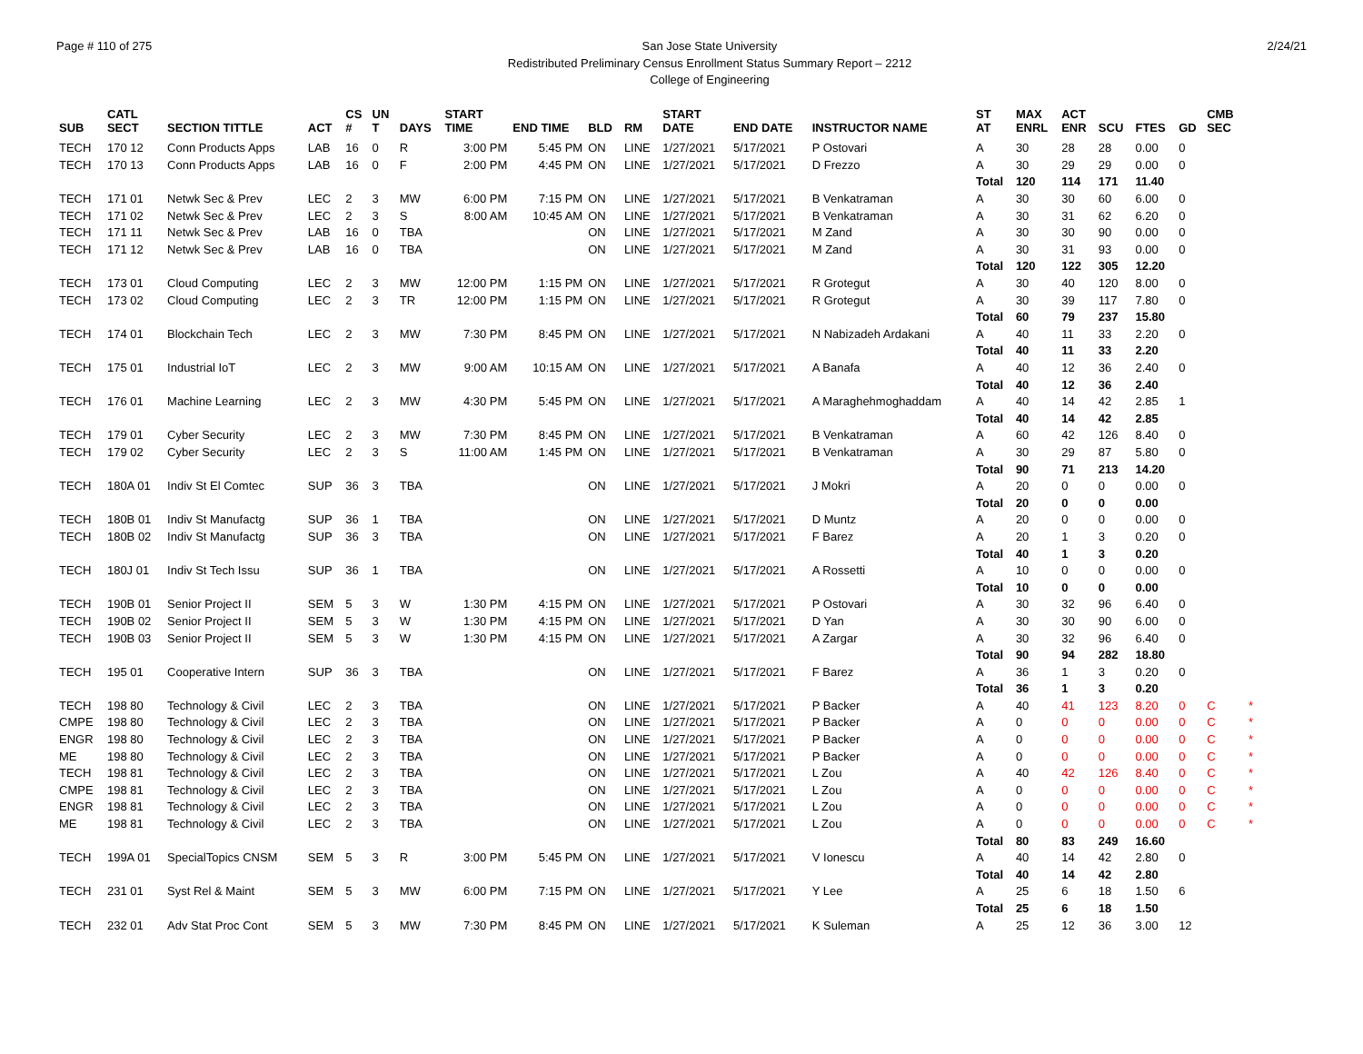Page # 110 of 275 San Jose State University
Redistributed Preliminary Census Enrollment Status Summary Report – 2212
College of Engineering
2/24/21
| SUB | CATL SECT | SECTION TITTLE | ACT | CS # | UN T | DAYS | START TIME | END TIME | BLD | RM | START DATE | END DATE | INSTRUCTOR NAME | ST AT | MAX ENRL | ACT ENR | SCU | FTES | GD | CMB SEC | |
| --- | --- | --- | --- | --- | --- | --- | --- | --- | --- | --- | --- | --- | --- | --- | --- | --- | --- | --- | --- | --- | --- |
| TECH | 170 12 | Conn Products Apps | LAB | 16 | 0 | R | 3:00 PM | 5:45 PM | ON | LINE | 1/27/2021 | 5/17/2021 | P Ostovari | A | 30 | 28 | 28 | 0.00 | 0 | | |
| TECH | 170 13 | Conn Products Apps | LAB | 16 | 0 | F | 2:00 PM | 4:45 PM | ON | LINE | 1/27/2021 | 5/17/2021 | D Frezzo | A | 30 | 29 | 29 | 0.00 | 0 | | |
| | | | | | | | | | | | | | | Total | 120 | 114 | 171 | 11.40 | | | |
| TECH | 171 01 | Netwk Sec & Prev | LEC | 2 | 3 | MW | 6:00 PM | 7:15 PM | ON | LINE | 1/27/2021 | 5/17/2021 | B Venkatraman | A | 30 | 30 | 60 | 6.00 | 0 | | |
| TECH | 171 02 | Netwk Sec & Prev | LEC | 2 | 3 | S | 8:00 AM | 10:45 AM | ON | LINE | 1/27/2021 | 5/17/2021 | B Venkatraman | A | 30 | 31 | 62 | 6.20 | 0 | | |
| TECH | 171 11 | Netwk Sec & Prev | LAB | 16 | 0 | TBA | | | ON | LINE | 1/27/2021 | 5/17/2021 | M Zand | A | 30 | 30 | 90 | 0.00 | 0 | | |
| TECH | 171 12 | Netwk Sec & Prev | LAB | 16 | 0 | TBA | | | ON | LINE | 1/27/2021 | 5/17/2021 | M Zand | A | 30 | 31 | 93 | 0.00 | 0 | | |
| | | | | | | | | | | | | | | Total | 120 | 122 | 305 | 12.20 | | | |
| TECH | 173 01 | Cloud Computing | LEC | 2 | 3 | MW | 12:00 PM | 1:15 PM | ON | LINE | 1/27/2021 | 5/17/2021 | R Grotegut | A | 30 | 40 | 120 | 8.00 | 0 | | |
| TECH | 173 02 | Cloud Computing | LEC | 2 | 3 | TR | 12:00 PM | 1:15 PM | ON | LINE | 1/27/2021 | 5/17/2021 | R Grotegut | A | 30 | 39 | 117 | 7.80 | 0 | | |
| | | | | | | | | | | | | | | Total | 60 | 79 | 237 | 15.80 | | | |
| TECH | 174 01 | Blockchain Tech | LEC | 2 | 3 | MW | 7:30 PM | 8:45 PM | ON | LINE | 1/27/2021 | 5/17/2021 | N Nabizadeh Ardakani | A | 40 | 11 | 33 | 2.20 | 0 | | |
| | | | | | | | | | | | | | | Total | 40 | 11 | 33 | 2.20 | | | |
| TECH | 175 01 | Industrial IoT | LEC | 2 | 3 | MW | 9:00 AM | 10:15 AM | ON | LINE | 1/27/2021 | 5/17/2021 | A Banafa | A | 40 | 12 | 36 | 2.40 | 0 | | |
| | | | | | | | | | | | | | | Total | 40 | 12 | 36 | 2.40 | | | |
| TECH | 176 01 | Machine Learning | LEC | 2 | 3 | MW | 4:30 PM | 5:45 PM | ON | LINE | 1/27/2021 | 5/17/2021 | A Maraghehmoghaddam | A | 40 | 14 | 42 | 2.85 | 1 | | |
| | | | | | | | | | | | | | | Total | 40 | 14 | 42 | 2.85 | | | |
| TECH | 179 01 | Cyber Security | LEC | 2 | 3 | MW | 7:30 PM | 8:45 PM | ON | LINE | 1/27/2021 | 5/17/2021 | B Venkatraman | A | 60 | 42 | 126 | 8.40 | 0 | | |
| TECH | 179 02 | Cyber Security | LEC | 2 | 3 | S | 11:00 AM | 1:45 PM | ON | LINE | 1/27/2021 | 5/17/2021 | B Venkatraman | A | 30 | 29 | 87 | 5.80 | 0 | | |
| | | | | | | | | | | | | | | Total | 90 | 71 | 213 | 14.20 | | | |
| TECH | 180A 01 | Indiv St El Comtec | SUP | 36 | 3 | TBA | | | ON | LINE | 1/27/2021 | 5/17/2021 | J Mokri | A | 20 | 0 | 0 | 0.00 | 0 | | |
| | | | | | | | | | | | | | | Total | 20 | 0 | 0 | 0.00 | | | |
| TECH | 180B 01 | Indiv St Manufactg | SUP | 36 | 1 | TBA | | | ON | LINE | 1/27/2021 | 5/17/2021 | D Muntz | A | 20 | 0 | 0 | 0.00 | 0 | | |
| TECH | 180B 02 | Indiv St Manufactg | SUP | 36 | 3 | TBA | | | ON | LINE | 1/27/2021 | 5/17/2021 | F Barez | A | 20 | 1 | 3 | 0.20 | 0 | | |
| | | | | | | | | | | | | | | Total | 40 | 1 | 3 | 0.20 | | | |
| TECH | 180J 01 | Indiv St Tech Issu | SUP | 36 | 1 | TBA | | | ON | LINE | 1/27/2021 | 5/17/2021 | A Rossetti | A | 10 | 0 | 0 | 0.00 | 0 | | |
| | | | | | | | | | | | | | | Total | 10 | 0 | 0 | 0.00 | | | |
| TECH | 190B 01 | Senior Project II | SEM | 5 | 3 | W | 1:30 PM | 4:15 PM | ON | LINE | 1/27/2021 | 5/17/2021 | P Ostovari | A | 30 | 32 | 96 | 6.40 | 0 | | |
| TECH | 190B 02 | Senior Project II | SEM | 5 | 3 | W | 1:30 PM | 4:15 PM | ON | LINE | 1/27/2021 | 5/17/2021 | D Yan | A | 30 | 30 | 90 | 6.00 | 0 | | |
| TECH | 190B 03 | Senior Project II | SEM | 5 | 3 | W | 1:30 PM | 4:15 PM | ON | LINE | 1/27/2021 | 5/17/2021 | A Zargar | A | 30 | 32 | 96 | 6.40 | 0 | | |
| | | | | | | | | | | | | | | Total | 90 | 94 | 282 | 18.80 | | | |
| TECH | 195 01 | Cooperative Intern | SUP | 36 | 3 | TBA | | | ON | LINE | 1/27/2021 | 5/17/2021 | F Barez | A | 36 | 1 | 3 | 0.20 | 0 | | |
| | | | | | | | | | | | | | | Total | 36 | 1 | 3 | 0.20 | | | |
| TECH | 198 80 | Technology & Civil | LEC | 2 | 3 | TBA | | | ON | LINE | 1/27/2021 | 5/17/2021 | P Backer | A | 40 | 41 | 123 | 8.20 | 0 | C | * |
| CMPE | 198 80 | Technology & Civil | LEC | 2 | 3 | TBA | | | ON | LINE | 1/27/2021 | 5/17/2021 | P Backer | A | 0 | 0 | 0 | 0.00 | 0 | C | * |
| ENGR | 198 80 | Technology & Civil | LEC | 2 | 3 | TBA | | | ON | LINE | 1/27/2021 | 5/17/2021 | P Backer | A | 0 | 0 | 0 | 0.00 | 0 | C | * |
| ME | 198 80 | Technology & Civil | LEC | 2 | 3 | TBA | | | ON | LINE | 1/27/2021 | 5/17/2021 | P Backer | A | 0 | 0 | 0 | 0.00 | 0 | C | * |
| TECH | 198 81 | Technology & Civil | LEC | 2 | 3 | TBA | | | ON | LINE | 1/27/2021 | 5/17/2021 | L Zou | A | 40 | 42 | 126 | 8.40 | 0 | C | * |
| CMPE | 198 81 | Technology & Civil | LEC | 2 | 3 | TBA | | | ON | LINE | 1/27/2021 | 5/17/2021 | L Zou | A | 0 | 0 | 0 | 0.00 | 0 | C | * |
| ENGR | 198 81 | Technology & Civil | LEC | 2 | 3 | TBA | | | ON | LINE | 1/27/2021 | 5/17/2021 | L Zou | A | 0 | 0 | 0 | 0.00 | 0 | C | * |
| ME | 198 81 | Technology & Civil | LEC | 2 | 3 | TBA | | | ON | LINE | 1/27/2021 | 5/17/2021 | L Zou | A | 0 | 0 | 0 | 0.00 | 0 | C | * |
| | | | | | | | | | | | | | | Total | 80 | 83 | 249 | 16.60 | | | |
| TECH | 199A 01 | SpecialTopics CNSM | SEM | 5 | 3 | R | 3:00 PM | 5:45 PM | ON | LINE | 1/27/2021 | 5/17/2021 | V Ionescu | A | 40 | 14 | 42 | 2.80 | 0 | | |
| | | | | | | | | | | | | | | Total | 40 | 14 | 42 | 2.80 | | | |
| TECH | 231 01 | Syst Rel & Maint | SEM | 5 | 3 | MW | 6:00 PM | 7:15 PM | ON | LINE | 1/27/2021 | 5/17/2021 | Y Lee | A | 25 | 6 | 18 | 1.50 | 6 | | |
| | | | | | | | | | | | | | | Total | 25 | 6 | 18 | 1.50 | | | |
| TECH | 232 01 | Adv Stat Proc Cont | SEM | 5 | 3 | MW | 7:30 PM | 8:45 PM | ON | LINE | 1/27/2021 | 5/17/2021 | K Suleman | A | 25 | 12 | 36 | 3.00 | 12 | | |